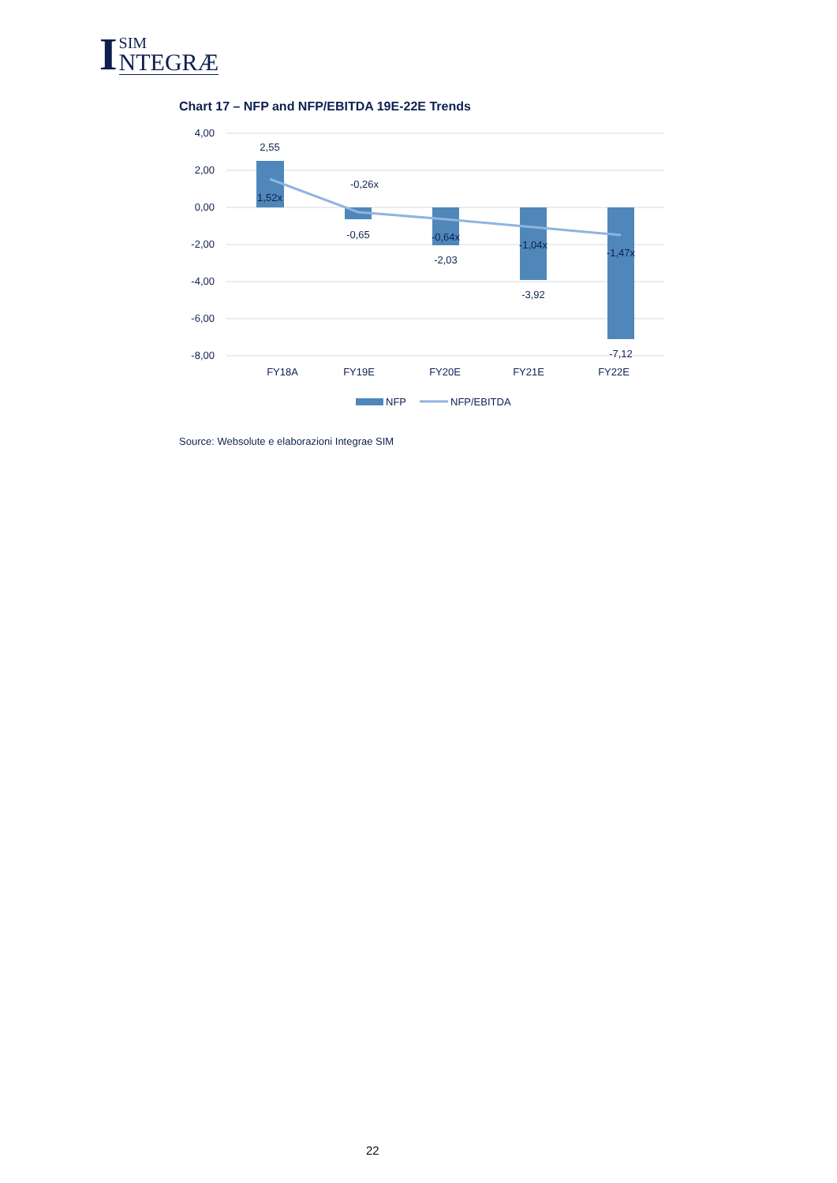I
SIM
NTEGRÆ
Chart 17 – NFP and NFP/EBITDA 19E-22E Trends
4,00
2,00
0,00
-2,00
-4,00
-6,00
-8,00
2,55
1,52x
-0,26x
-0,65
-0,64x
-2,03
-1,04x
-3,92
-1,47x
-7,12
FY18A
FY19E
FY20E
FY21E
FY22E
NFP
NFP/EBITDA
Source: Websolute e elaborazioni Integrae SIM
22